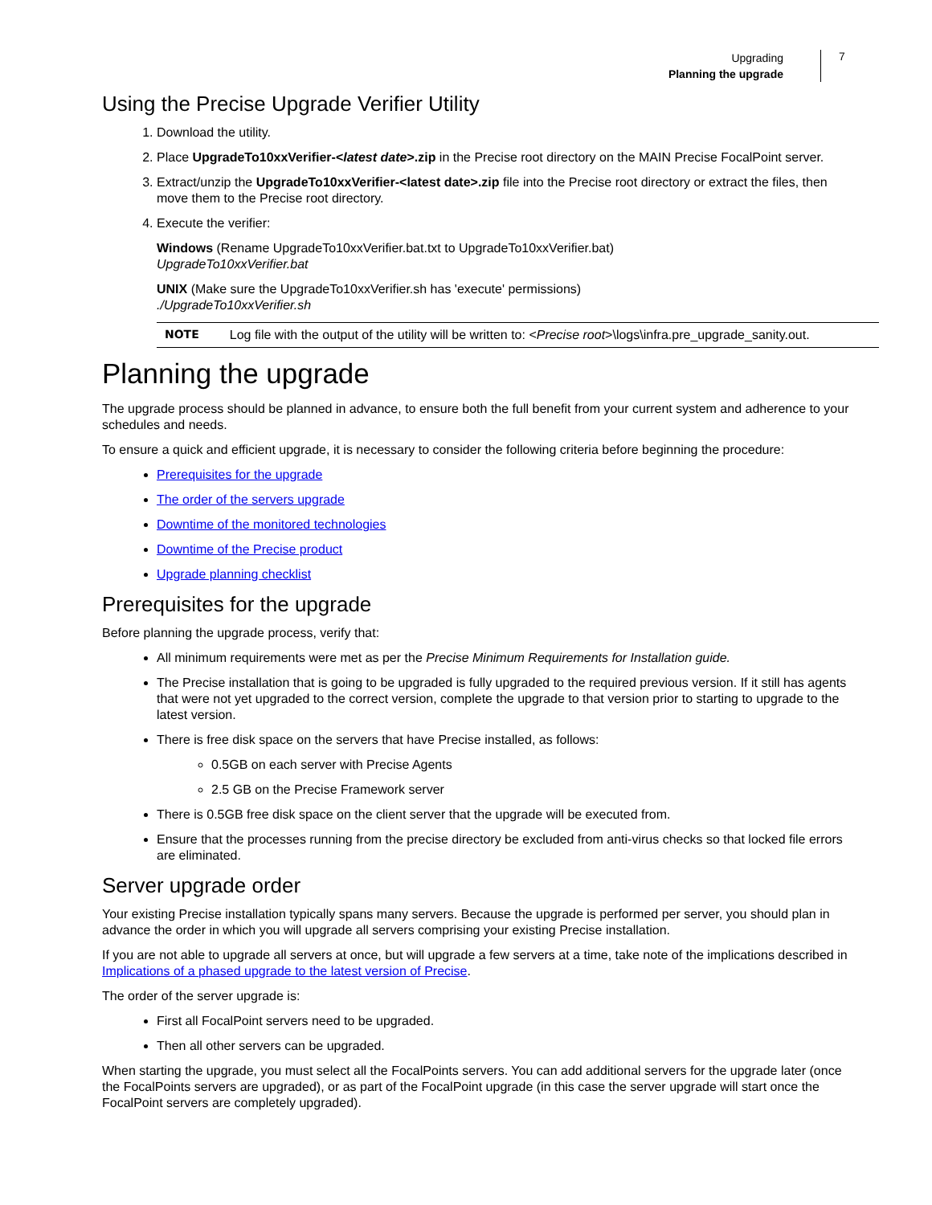Upgrading
Planning the upgrade
7
Using the Precise Upgrade Verifier Utility
1. Download the utility.
2. Place UpgradeTo10xxVerifier-<latest date>.zip in the Precise root directory on the MAIN Precise FocalPoint server.
3. Extract/unzip the UpgradeTo10xxVerifier-<latest date>.zip file into the Precise root directory or extract the files, then move them to the Precise root directory.
4. Execute the verifier:
Windows (Rename UpgradeTo10xxVerifier.bat.txt to UpgradeTo10xxVerifier.bat)
UpgradeTo10xxVerifier.bat
UNIX (Make sure the UpgradeTo10xxVerifier.sh has 'execute' permissions)
./UpgradeTo10xxVerifier.sh
NOTE Log file with the output of the utility will be written to: <Precise root>\logs\infra.pre_upgrade_sanity.out.
Planning the upgrade
The upgrade process should be planned in advance, to ensure both the full benefit from your current system and adherence to your schedules and needs.
To ensure a quick and efficient upgrade, it is necessary to consider the following criteria before beginning the procedure:
Prerequisites for the upgrade
The order of the servers upgrade
Downtime of the monitored technologies
Downtime of the Precise product
Upgrade planning checklist
Prerequisites for the upgrade
Before planning the upgrade process, verify that:
All minimum requirements were met as per the Precise Minimum Requirements for Installation guide.
The Precise installation that is going to be upgraded is fully upgraded to the required previous version. If it still has agents that were not yet upgraded to the correct version, complete the upgrade to that version prior to starting to upgrade to the latest version.
There is free disk space on the servers that have Precise installed, as follows:
0.5GB on each server with Precise Agents
2.5 GB on the Precise Framework server
There is 0.5GB free disk space on the client server that the upgrade will be executed from.
Ensure that the processes running from the precise directory be excluded from anti-virus checks so that locked file errors are eliminated.
Server upgrade order
Your existing Precise installation typically spans many servers. Because the upgrade is performed per server, you should plan in advance the order in which you will upgrade all servers comprising your existing Precise installation.
If you are not able to upgrade all servers at once, but will upgrade a few servers at a time, take note of the implications described in Implications of a phased upgrade to the latest version of Precise.
The order of the server upgrade is:
First all FocalPoint servers need to be upgraded.
Then all other servers can be upgraded.
When starting the upgrade, you must select all the FocalPoints servers. You can add additional servers for the upgrade later (once the FocalPoints servers are upgraded), or as part of the FocalPoint upgrade (in this case the server upgrade will start once the FocalPoint servers are completely upgraded).